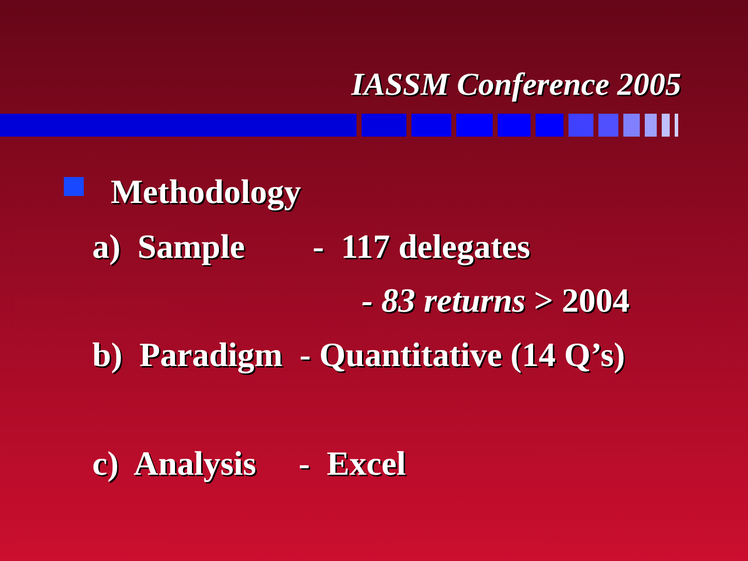IASSM Conference 2005
Methodology
a) Sample - 117 delegates
- 83 returns > 2004
b) Paradigm - Quantitative (14 Q’s)
c) Analysis - Excel